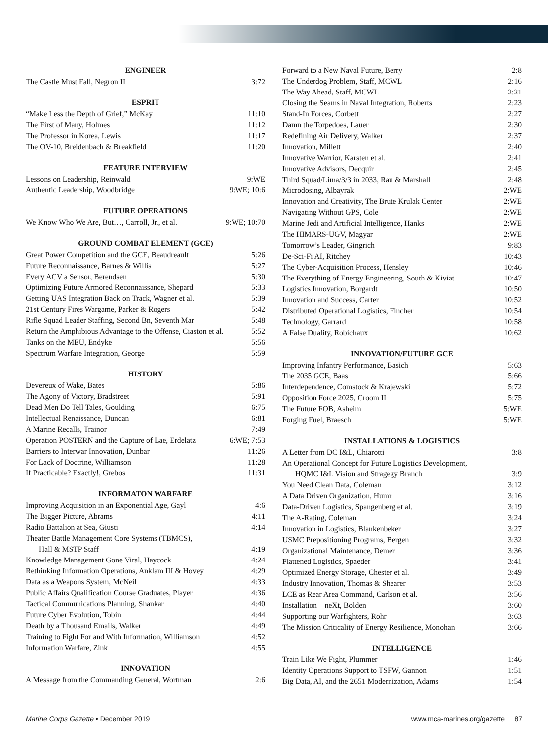| ENGINEER | |
| --- | --- |
| The Castle Must Fall, Negron II | 3:72 |
| ESPRIT | |
| “Make Less the Depth of Grief,” McKay | 11:10 |
| The First of Many, Holmes | 11:12 |
| The Professor in Korea, Lewis | 11:17 |
| The OV-10, Breidenbach & Breakfield | 11:20 |
| FEATURE INTERVIEW | |
| Lessons on Leadership, Reinwald | 9:WE |
| Authentic Leadership, Woodbridge | 9:WE; 10:6 |
| FUTURE OPERATIONS | |
| We Know Who We Are, But…, Carroll, Jr., et al. | 9:WE; 10:70 |
| GROUND COMBAT ELEMENT (GCE) | |
| Great Power Competition and the GCE, Beaudreault | 5:26 |
| Future Reconnaissance, Barnes & Willis | 5:27 |
| Every ACV a Sensor, Berendsen | 5:30 |
| Optimizing Future Armored Reconnaissance, Shepard | 5:33 |
| Getting UAS Integration Back on Track, Wagner et al. | 5:39 |
| 21st Century Fires Wargame, Parker & Rogers | 5:42 |
| Rifle Squad Leader Staffing, Second Bn, Seventh Mar | 5:48 |
| Return the Amphibious Advantage to the Offense, Ciaston et al. | 5:52 |
| Tanks on the MEU, Endyke | 5:56 |
| Spectrum Warfare Integration, George | 5:59 |
| HISTORY | |
| Devereux of Wake, Bates | 5:86 |
| The Agony of Victory, Bradstreet | 5:91 |
| Dead Men Do Tell Tales, Goulding | 6:75 |
| Intellectual Renaissance, Duncan | 6:81 |
| A Marine Recalls, Trainor | 7:49 |
| Operation POSTERN and the Capture of Lae, Erdelatz | 6:WE; 7:53 |
| Barriers to Interwar Innovation, Dunbar | 11:26 |
| For Lack of Doctrine, Williamson | 11:28 |
| If Practicable? Exactly!, Grebos | 11:31 |
| INFORMATON WARFARE | |
| Improving Acquisition in an Exponential Age, Gayl | 4:6 |
| The Bigger Picture, Abrams | 4:11 |
| Radio Battalion at Sea, Giusti | 4:14 |
| Theater Battle Management Core Systems (TBMCS), Hall & MSTP Staff | 4:19 |
| Knowledge Management Gone Viral, Haycock | 4:24 |
| Rethinking Information Operations, Anklam III & Hovey | 4:29 |
| Data as a Weapons System, McNeil | 4:33 |
| Public Affairs Qualification Course Graduates, Player | 4:36 |
| Tactical Communications Planning, Shankar | 4:40 |
| Future Cyber Evolution, Tobin | 4:44 |
| Death by a Thousand Emails, Walker | 4:49 |
| Training to Fight For and With Information, Williamson | 4:52 |
| Information Warfare, Zink | 4:55 |
| INNOVATION | |
| A Message from the Commanding General, Wortman | 2:6 |
| Forward to a New Naval Future, Berry | 2:8 |
| The Underdog Problem, Staff, MCWL | 2:16 |
| The Way Ahead, Staff, MCWL | 2:21 |
| Closing the Seams in Naval Integration, Roberts | 2:23 |
| Stand-In Forces, Corbett | 2:27 |
| Damn the Torpedoes, Lauer | 2:30 |
| Redefining Air Delivery, Walker | 2:37 |
| Innovation, Millett | 2:40 |
| Innovative Warrior, Karsten et al. | 2:41 |
| Innovative Advisors, Decquir | 2:45 |
| Third Squad/Lima/3/3 in 2033, Rau & Marshall | 2:48 |
| Microdosing, Albayrak | 2:WE |
| Innovation and Creativity, The Brute Krulak Center | 2:WE |
| Navigating Without GPS, Cole | 2:WE |
| Marine Jedi and Artificial Intelligence, Hanks | 2:WE |
| The HIMARS-UGV, Magyar | 2:WE |
| Tomorrow’s Leader, Gingrich | 9:83 |
| De-Sci-Fi AI, Ritchey | 10:43 |
| The Cyber-Acquisition Process, Hensley | 10:46 |
| The Everything of Energy Engineering, South & Kiviat | 10:47 |
| Logistics Innovation, Borgardt | 10:50 |
| Innovation and Success, Carter | 10:52 |
| Distributed Operational Logistics, Fincher | 10:54 |
| Technology, Garrard | 10:58 |
| A False Duality, Robichaux | 10:62 |
| INNOVATION/FUTURE GCE | |
| Improving Infantry Performance, Basich | 5:63 |
| The 2035 GCE, Baas | 5:66 |
| Interdependence, Comstock & Krajewski | 5:72 |
| Opposition Force 2025, Croom II | 5:75 |
| The Future FOB, Asheim | 5:WE |
| Forging Fuel, Braesch | 5:WE |
| INSTALLATIONS & LOGISTICS | |
| A Letter from DC I&L, Chiarotti | 3:8 |
| An Operational Concept for Future Logistics Development, HQMC I&L Vision and Stragegy Branch | 3:9 |
| You Need Clean Data, Coleman | 3:12 |
| A Data Driven Organization, Humr | 3:16 |
| Data-Driven Logistics, Spangenberg et al. | 3:19 |
| The A-Rating, Coleman | 3:24 |
| Innovation in Logistics, Blankenbeker | 3:27 |
| USMC Prepositioning Programs, Bergen | 3:32 |
| Organizational Maintenance, Demer | 3:36 |
| Flattened Logistics, Spaeder | 3:41 |
| Optimized Energy Storage, Chester et al. | 3:49 |
| Industry Innovation, Thomas & Shearer | 3:53 |
| LCE as Rear Area Command, Carlson et al. | 3:56 |
| Installation—neXt, Bolden | 3:60 |
| Supporting our Warfighters, Rohr | 3:63 |
| The Mission Criticality of Energy Resilience, Monohan | 3:66 |
| INTELLIGENCE | |
| Train Like We Fight, Plummer | 1:46 |
| Identity Operations Support to TSFW, Gannon | 1:51 |
| Big Data, AI, and the 2651 Modernization, Adams | 1:54 |
Marine Corps Gazette • December 2019 www.mca-marines.org/gazette 87